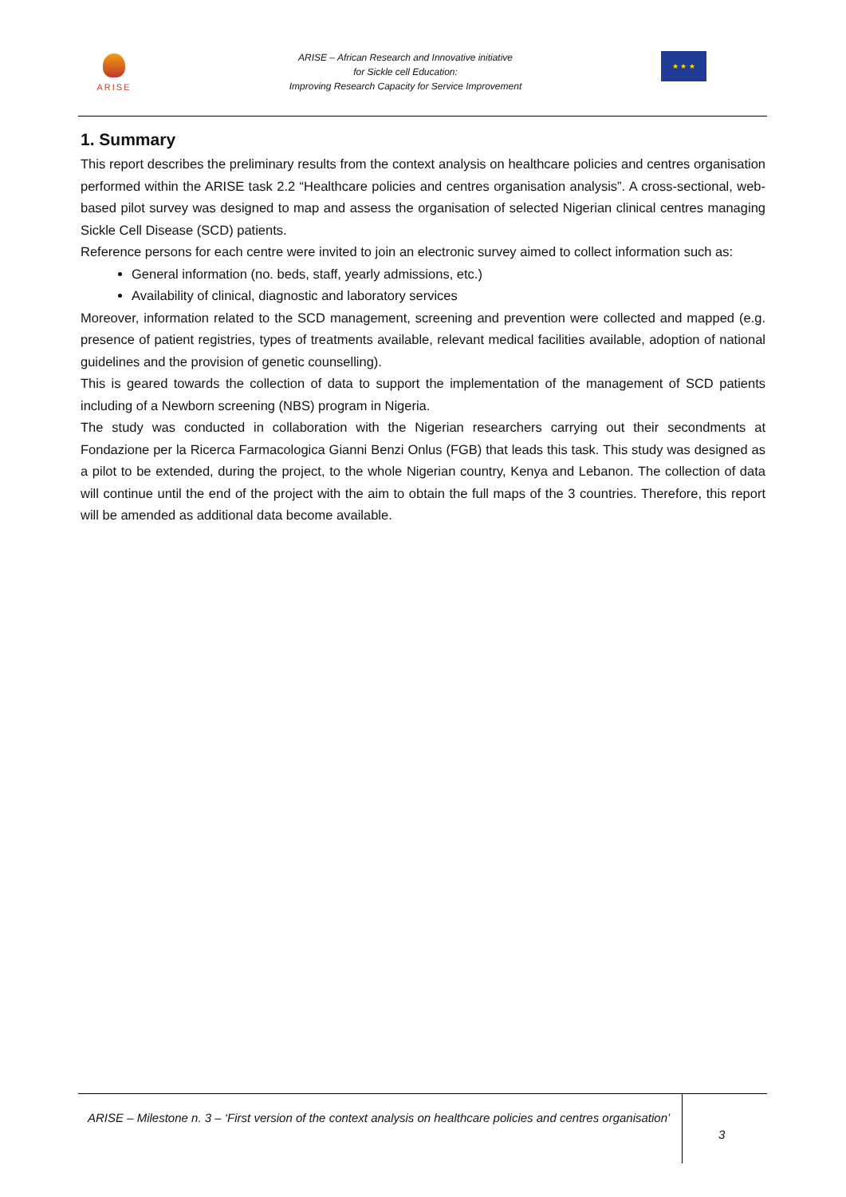ARISE
ARISE – African Research and Innovative initiative
for Sickle cell Education:
Improving Research Capacity for Service Improvement
★ ★ ★
1. Summary
This report describes the preliminary results from the context analysis on healthcare policies and centres organisation performed within the ARISE task 2.2 “Healthcare policies and centres organisation analysis”. A cross-sectional, web-based pilot survey was designed to map and assess the organisation of selected Nigerian clinical centres managing Sickle Cell Disease (SCD) patients.
Reference persons for each centre were invited to join an electronic survey aimed to collect information such as:
General information (no. beds, staff, yearly admissions, etc.)
Availability of clinical, diagnostic and laboratory services
Moreover, information related to the SCD management, screening and prevention were collected and mapped (e.g. presence of patient registries, types of treatments available, relevant medical facilities available, adoption of national guidelines and the provision of genetic counselling).
This is geared towards the collection of data to support the implementation of the management of SCD patients including of a Newborn screening (NBS) program in Nigeria.
The study was conducted in collaboration with the Nigerian researchers carrying out their secondments at Fondazione per la Ricerca Farmacologica Gianni Benzi Onlus (FGB) that leads this task. This study was designed as a pilot to be extended, during the project, to the whole Nigerian country, Kenya and Lebanon. The collection of data will continue until the end of the project with the aim to obtain the full maps of the 3 countries. Therefore, this report will be amended as additional data become available.
ARISE – Milestone n. 3 – ‘First version of the context analysis on healthcare policies and centres organisation’
3